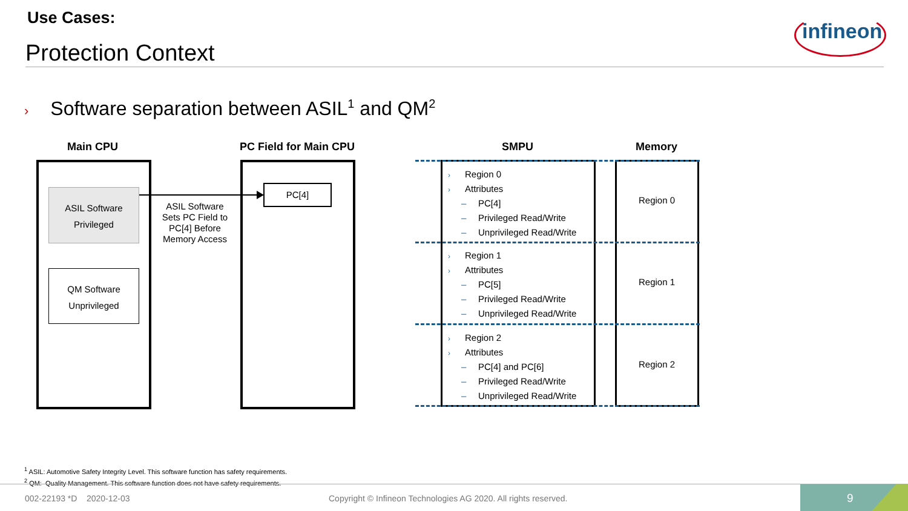Use Cases:
Protection Context
infineon
› Software separation between ASIL<sup>1</sup> and QM<sup>2</sup>
Main CPU PC Field for Main CPU SMPU Memory
ASIL Software
Privileged
QM Software
Unprivileged
ASIL Software Sets PC Field to PC[4] Before Memory Access
PC[4]
› Region 0
› Attributes
– PC[4]
– Privileged Read/Write
– Unprivileged Read/Write
› Region 1
› Attributes
– PC[5]
– Privileged Read/Write
– Unprivileged Read/Write
› Region 2
› Attributes
– PC[4] and PC[6]
– Privileged Read/Write
– Unprivileged Read/Write
Region 0
Region 1
Region 2
<sup>1</sup> ASIL: Automotive Safety Integrity Level. This software function has safety requirements.
<sup>2</sup> QM: Quality Management. This software function does not have safety requirements.
002-22193 *D 2020-12-03
Copyright © Infineon Technologies AG 2020. All rights reserved.
9